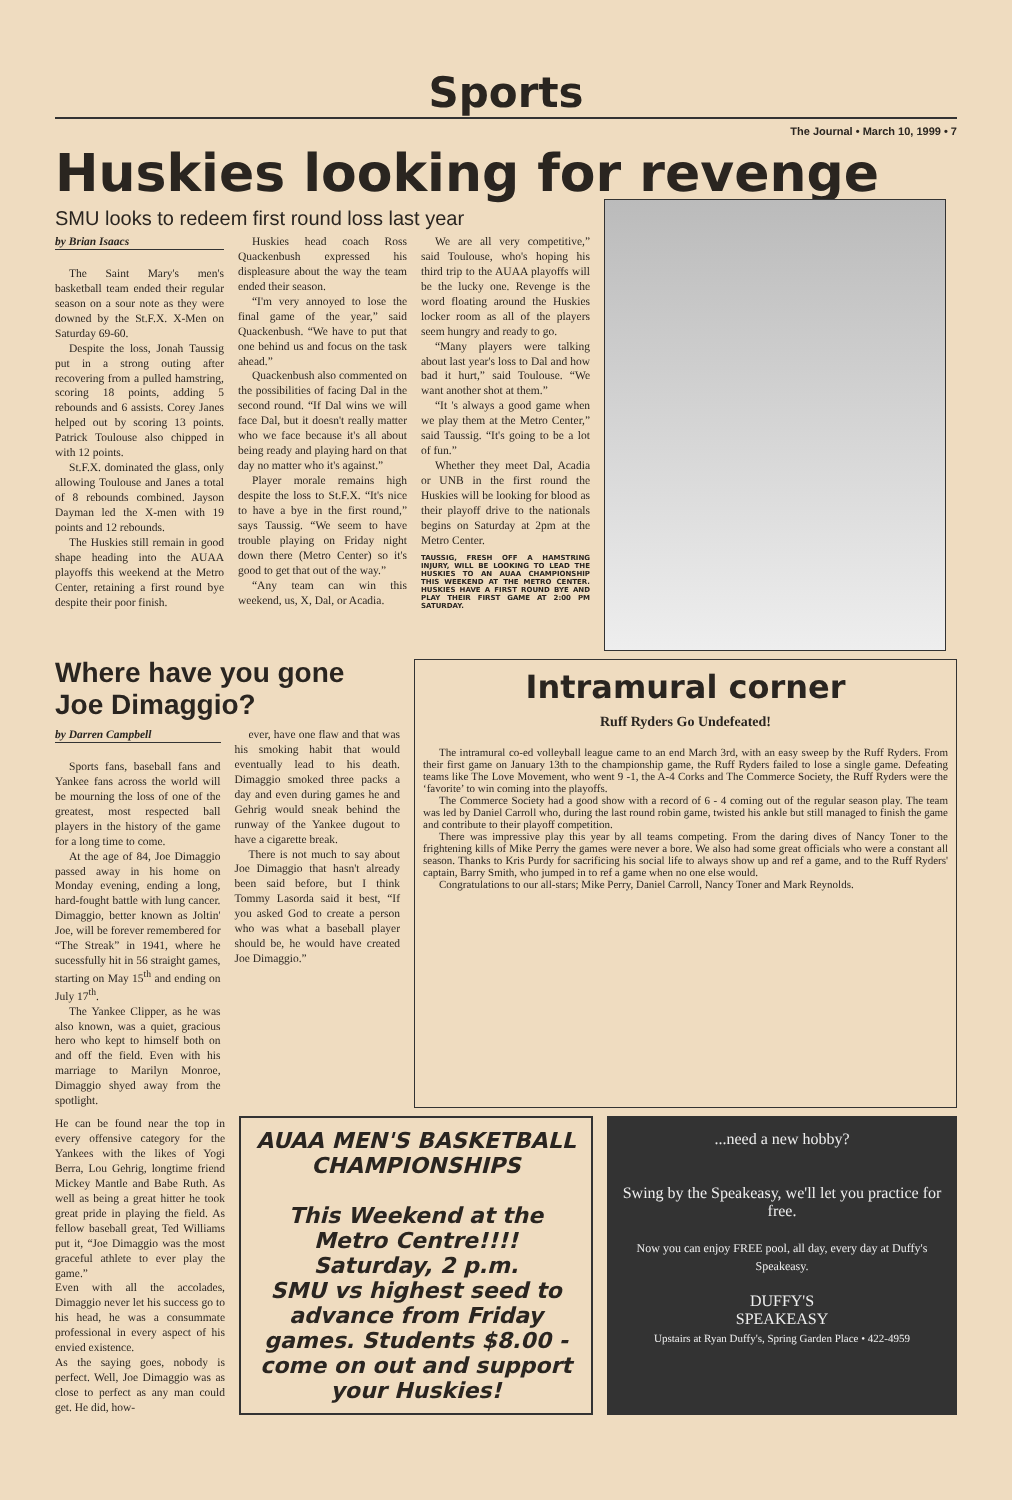Sports
The Journal • March 10, 1999 • 7
Huskies looking for revenge
SMU looks to redeem first round loss last year
by Brian Isaacs
The Saint Mary's men's basketball team ended their regular season on a sour note as they were downed by the St.F.X. X-Men on Saturday 69-60.
Despite the loss, Jonah Taussig put in a strong outing after recovering from a pulled hamstring, scoring 18 points, adding 5 rebounds and 6 assists. Corey Janes helped out by scoring 13 points. Patrick Toulouse also chipped in with 12 points.
St.F.X. dominated the glass, only allowing Toulouse and Janes a total of 8 rebounds combined. Jayson Dayman led the X-men with 19 points and 12 rebounds.
The Huskies still remain in good shape heading into the AUAA playoffs this weekend at the Metro Center, retaining a first round bye despite their poor finish.
Huskies head coach Ross Quackenbush expressed his displeasure about the way the team ended their season.
“I'm very annoyed to lose the final game of the year,” said Quackenbush. “We have to put that one behind us and focus on the task ahead.”
Quackenbush also commented on the possibilities of facing Dal in the second round. “If Dal wins we will face Dal, but it doesn't really matter who we face because it's all about being ready and playing hard on that day no matter who it's against.”
Player morale remains high despite the loss to St.F.X. “It's nice to have a bye in the first round,” says Taussig. “We seem to have trouble playing on Friday night down there (Metro Center) so it's good to get that out of the way.”
“Any team can win this weekend, us, X, Dal, or Acadia.
We are all very competitive,” said Toulouse, who's hoping his third trip to the AUAA playoffs will be the lucky one. Revenge is the word floating around the Huskies locker room as all of the players seem hungry and ready to go.
“Many players were talking about last year's loss to Dal and how bad it hurt,” said Toulouse. “We want another shot at them.”
“It 's always a good game when we play them at the Metro Center,” said Taussig. “It's going to be a lot of fun.”
Whether they meet Dal, Acadia or UNB in the first round the Huskies will be looking for blood as their playoff drive to the nationals begins on Saturday at 2pm at the Metro Center.
TAUSSIG, FRESH OFF A HAMSTRING INJURY, WILL BE LOOKING TO LEAD THE HUSKIES TO AN AUAA CHAMPIONSHIP THIS WEEKEND AT THE METRO CENTER. HUSKIES HAVE A FIRST ROUND BYE AND PLAY THEIR FIRST GAME AT 2:00 PM SATURDAY.
Where have you gone Joe Dimaggio?
by Darren Campbell
Sports fans, baseball fans and Yankee fans across the world will be mourning the loss of one of the greatest, most respected ball players in the history of the game for a long time to come.
At the age of 84, Joe Dimaggio passed away in his home on Monday evening, ending a long, hard-fought battle with lung cancer. Dimaggio, better known as Joltin' Joe, will be forever remembered for “The Streak” in 1941, where he sucessfully hit in 56 straight games, starting on May 15<sup>th</sup> and ending on July 17<sup>th</sup>.
The Yankee Clipper, as he was also known, was a quiet, gracious hero who kept to himself both on and off the field. Even with his marriage to Marilyn Monroe, Dimaggio shyed away from the spotlight.
ever, have one flaw and that was his smoking habit that would eventually lead to his death. Dimaggio smoked three packs a day and even during games he and Gehrig would sneak behind the runway of the Yankee dugout to have a cigarette break.
There is not much to say about Joe Dimaggio that hasn't already been said before, but I think Tommy Lasorda said it best, “If you asked God to create a person who was what a baseball player should be, he would have created Joe Dimaggio.”
Intramural corner
Ruff Ryders Go Undefeated!
The intramural co-ed volleyball league came to an end March 3rd, with an easy sweep by the Ruff Ryders. From their first game on January 13th to the championship game, the Ruff Ryders failed to lose a single game. Defeating teams like The Love Movement, who went 9 -1, the A-4 Corks and The Commerce Society, the Ruff Ryders were the ‘favorite’ to win coming into the playoffs.
The Commerce Society had a good show with a record of 6 - 4 coming out of the regular season play. The team was led by Daniel Carroll who, during the last round robin game, twisted his ankle but still managed to finish the game and contribute to their playoff competition.
There was impressive play this year by all teams competing. From the daring dives of Nancy Toner to the frightening kills of Mike Perry the games were never a bore. We also had some great officials who were a constant all season. Thanks to Kris Purdy for sacrificing his social life to always show up and ref a game, and to the Ruff Ryders' captain, Barry Smith, who jumped in to ref a game when no one else would.
Congratulations to our all-stars; Mike Perry, Daniel Carroll, Nancy Toner and Mark Reynolds.
He can be found near the top in every offensive category for the Yankees with the likes of Yogi Berra, Lou Gehrig, longtime friend Mickey Mantle and Babe Ruth. As well as being a great hitter he took great pride in playing the field. As fellow baseball great, Ted Williams put it, “Joe Dimaggio was the most graceful athlete to ever play the game.”
Even with all the accolades, Dimaggio never let his success go to his head, he was a consummate professional in every aspect of his envied existence.
As the saying goes, nobody is perfect. Well, Joe Dimaggio was as close to perfect as any man could get. He did, how-
AUAA MEN'S BASKETBALL CHAMPIONSHIPS
This Weekend at the Metro Centre!!!!
Saturday, 2 p.m.
SMU vs highest seed to advance from Friday games. Students $8.00 - come on out and support your Huskies!
...need a new hobby?
Swing by the Speakeasy, we'll let you practice for free.
Now you can enjoy FREE pool, all day, every day at Duffy's Speakeasy.
DUFFY'S
SPEAKEASY
Upstairs at Ryan Duffy's, Spring Garden Place • 422-4959